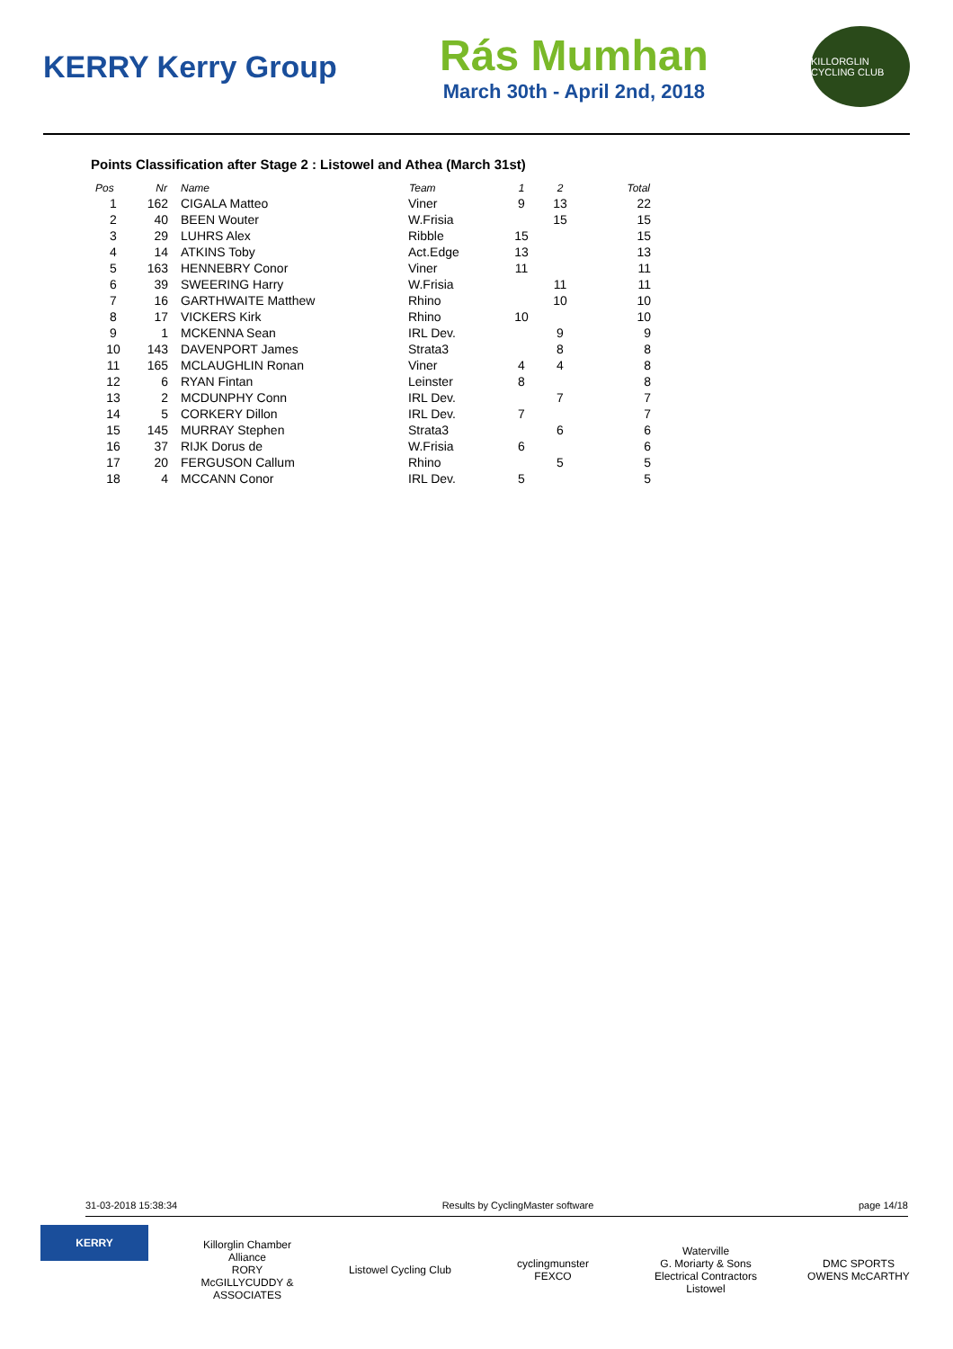KERRY Kerry Group
Rás Mumhan
March 30th - April 2nd, 2018
KILLORGLIN CYCLING CLUB
Points Classification after Stage 2 : Listowel and Athea (March 31st)
| Pos | Nr | Name | Team | 1 | 2 | Total |
| --- | --- | --- | --- | --- | --- | --- |
| 1 | 162 | CIGALA Matteo | Viner | 9 | 13 | 22 |
| 2 | 40 | BEEN Wouter | W.Frisia | | 15 | 15 |
| 3 | 29 | LUHRS Alex | Ribble | 15 | | 15 |
| 4 | 14 | ATKINS Toby | Act.Edge | 13 | | 13 |
| 5 | 163 | HENNEBRY Conor | Viner | 11 | | 11 |
| 6 | 39 | SWEERING Harry | W.Frisia | | 11 | 11 |
| 7 | 16 | GARTHWAITE Matthew | Rhino | | 10 | 10 |
| 8 | 17 | VICKERS Kirk | Rhino | 10 | | 10 |
| 9 | 1 | MCKENNA Sean | IRL Dev. | | 9 | 9 |
| 10 | 143 | DAVENPORT James | Strata3 | | 8 | 8 |
| 11 | 165 | MCLAUGHLIN Ronan | Viner | 4 | 4 | 8 |
| 12 | 6 | RYAN Fintan | Leinster | 8 | | 8 |
| 13 | 2 | MCDUNPHY Conn | IRL Dev. | | 7 | 7 |
| 14 | 5 | CORKERY Dillon | IRL Dev. | 7 | | 7 |
| 15 | 145 | MURRAY Stephen | Strata3 | | 6 | 6 |
| 16 | 37 | RIJK Dorus de | W.Frisia | 6 | | 6 |
| 17 | 20 | FERGUSON Callum | Rhino | | 5 | 5 |
| 18 | 4 | MCCANN Conor | IRL Dev. | 5 | | 5 |
31-03-2018 15:38:34 Results by CyclingMaster software page 14/18
KERRY
Killorglin Chamber Alliance
RORY McGILLYCUDDY & ASSOCIATES
Listowel Cycling Club
cyclingmunster
FEXCO
Waterville
G. Moriarty & Sons Electrical Contractors Listowel
DMC SPORTS
OWENS McCARTHY